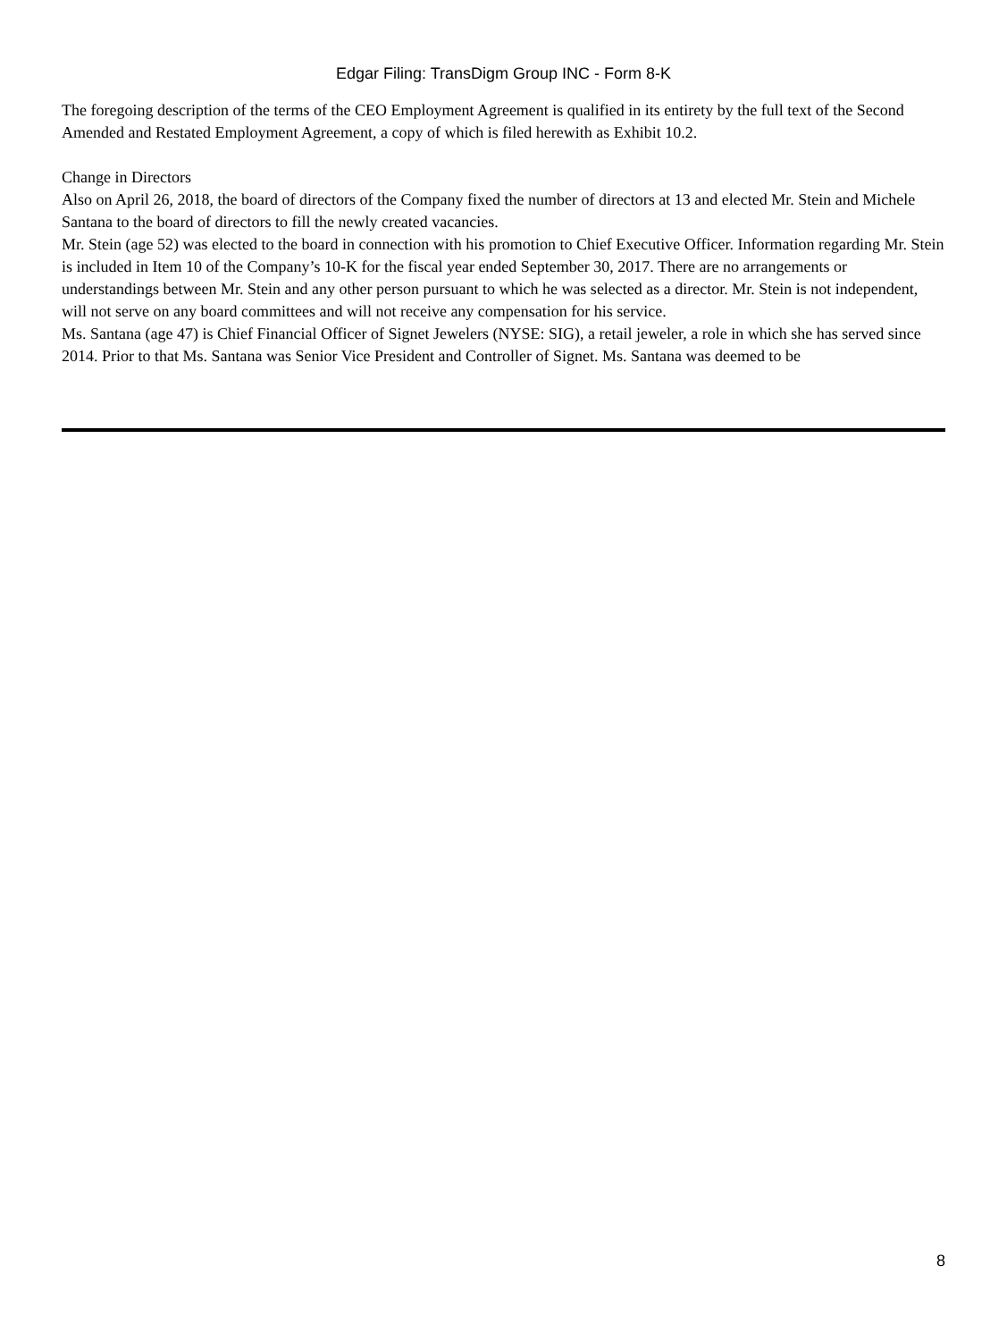Edgar Filing: TransDigm Group INC - Form 8-K
The foregoing description of the terms of the CEO Employment Agreement is qualified in its entirety by the full text of the Second Amended and Restated Employment Agreement, a copy of which is filed herewith as Exhibit 10.2.
Change in Directors
Also on April 26, 2018, the board of directors of the Company fixed the number of directors at 13 and elected Mr. Stein and Michele Santana to the board of directors to fill the newly created vacancies.
Mr. Stein (age 52) was elected to the board in connection with his promotion to Chief Executive Officer. Information regarding Mr. Stein is included in Item 10 of the Company’s 10-K for the fiscal year ended September 30, 2017. There are no arrangements or understandings between Mr. Stein and any other person pursuant to which he was selected as a director. Mr. Stein is not independent, will not serve on any board committees and will not receive any compensation for his service.
Ms. Santana (age 47) is Chief Financial Officer of Signet Jewelers (NYSE: SIG), a retail jeweler, a role in which she has served since 2014. Prior to that Ms. Santana was Senior Vice President and Controller of Signet. Ms. Santana was deemed to be
8